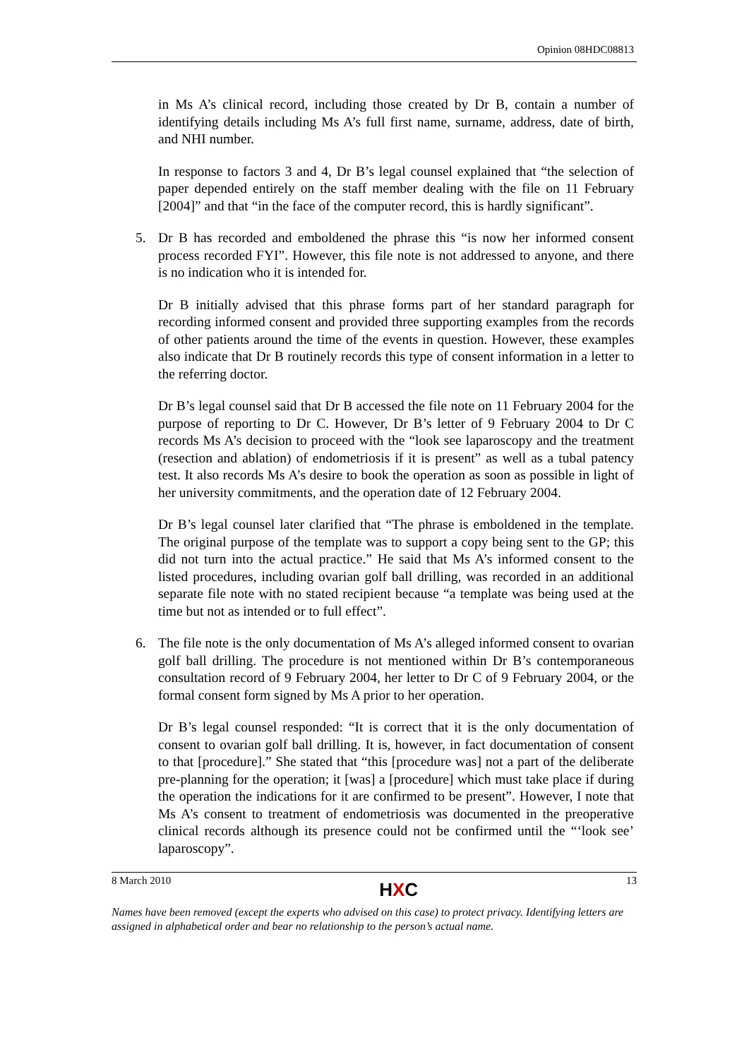Opinion 08HDC08813
in Ms A’s clinical record, including those created by Dr B, contain a number of identifying details including Ms A’s full first name, surname, address, date of birth, and NHI number.
In response to factors 3 and 4, Dr B’s legal counsel explained that “the selection of paper depended entirely on the staff member dealing with the file on 11 February [2004]” and that “in the face of the computer record, this is hardly significant”.
5. Dr B has recorded and emboldened the phrase this “is now her informed consent process recorded FYI”. However, this file note is not addressed to anyone, and there is no indication who it is intended for.
Dr B initially advised that this phrase forms part of her standard paragraph for recording informed consent and provided three supporting examples from the records of other patients around the time of the events in question. However, these examples also indicate that Dr B routinely records this type of consent information in a letter to the referring doctor.
Dr B’s legal counsel said that Dr B accessed the file note on 11 February 2004 for the purpose of reporting to Dr C. However, Dr B’s letter of 9 February 2004 to Dr C records Ms A’s decision to proceed with the “look see laparoscopy and the treatment (resection and ablation) of endometriosis if it is present” as well as a tubal patency test. It also records Ms A’s desire to book the operation as soon as possible in light of her university commitments, and the operation date of 12 February 2004.
Dr B’s legal counsel later clarified that “The phrase is emboldened in the template. The original purpose of the template was to support a copy being sent to the GP; this did not turn into the actual practice.” He said that Ms A’s informed consent to the listed procedures, including ovarian golf ball drilling, was recorded in an additional separate file note with no stated recipient because “a template was being used at the time but not as intended or to full effect”.
6. The file note is the only documentation of Ms A’s alleged informed consent to ovarian golf ball drilling. The procedure is not mentioned within Dr B’s contemporaneous consultation record of 9 February 2004, her letter to Dr C of 9 February 2004, or the formal consent form signed by Ms A prior to her operation.
Dr B’s legal counsel responded: “It is correct that it is the only documentation of consent to ovarian golf ball drilling. It is, however, in fact documentation of consent to that [procedure].” She stated that “this [procedure was] not a part of the deliberate pre-planning for the operation; it [was] a [procedure] which must take place if during the operation the indications for it are confirmed to be present”. However, I note that Ms A’s consent to treatment of endometriosis was documented in the preoperative clinical records although its presence could not be confirmed until the “‘look see’ laparoscopy”.
8 March 2010 HXC 13
Names have been removed (except the experts who advised on this case) to protect privacy. Identifying letters are assigned in alphabetical order and bear no relationship to the person’s actual name.